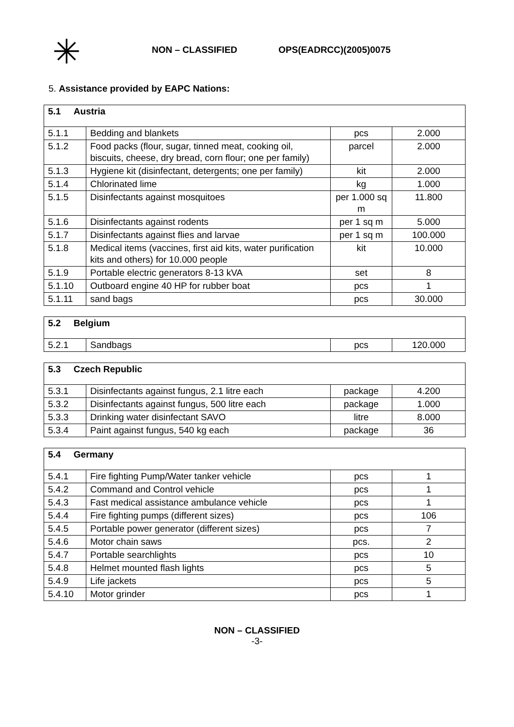✳
NON – CLASSIFIED OPS(EADRCC)(2005)0075
5. Assistance provided by EAPC Nations:
| 5.1 Austria | | | |
| --- | --- | --- | --- |
| 5.1.1 | Bedding and blankets | pcs | 2.000 |
| 5.1.2 | Food packs (flour, sugar, tinned meat, cooking oil, biscuits, cheese, dry bread, corn flour; one per family) | parcel | 2.000 |
| 5.1.3 | Hygiene kit (disinfectant, detergents; one per family) | kit | 2.000 |
| 5.1.4 | Chlorinated lime | kg | 1.000 |
| 5.1.5 | Disinfectants against mosquitoes | per 1.000 sq m | 11.800 |
| 5.1.6 | Disinfectants against rodents | per 1 sq m | 5.000 |
| 5.1.7 | Disinfectants against flies and larvae | per 1 sq m | 100.000 |
| 5.1.8 | Medical items (vaccines, first aid kits, water purification kits and others) for 10.000 people | kit | 10.000 |
| 5.1.9 | Portable electric generators 8-13 kVA | set | 8 |
| 5.1.10 | Outboard engine 40 HP for rubber boat | pcs | 1 |
| 5.1.11 | sand bags | pcs | 30.000 |
| 5.2 Belgium | | | |
| --- | --- | --- | --- |
| 5.2.1 | Sandbags | pcs | 120.000 |
| 5.3 Czech Republic | | | |
| --- | --- | --- | --- |
| 5.3.1 | Disinfectants against fungus, 2.1 litre each | package | 4.200 |
| 5.3.2 | Disinfectants against fungus, 500 litre each | package | 1.000 |
| 5.3.3 | Drinking water disinfectant SAVO | litre | 8.000 |
| 5.3.4 | Paint against fungus, 540 kg each | package | 36 |
| 5.4 Germany | | | |
| --- | --- | --- | --- |
| 5.4.1 | Fire fighting Pump/Water tanker vehicle | pcs | 1 |
| 5.4.2 | Command and Control vehicle | pcs | 1 |
| 5.4.3 | Fast medical assistance ambulance vehicle | pcs | 1 |
| 5.4.4 | Fire fighting pumps (different sizes) | pcs | 106 |
| 5.4.5 | Portable power generator (different sizes) | pcs | 7 |
| 5.4.6 | Motor chain saws | pcs. | 2 |
| 5.4.7 | Portable searchlights | pcs | 10 |
| 5.4.8 | Helmet mounted flash lights | pcs | 5 |
| 5.4.9 | Life jackets | pcs | 5 |
| 5.4.10 | Motor grinder | pcs | 1 |
NON – CLASSIFIED
-3-